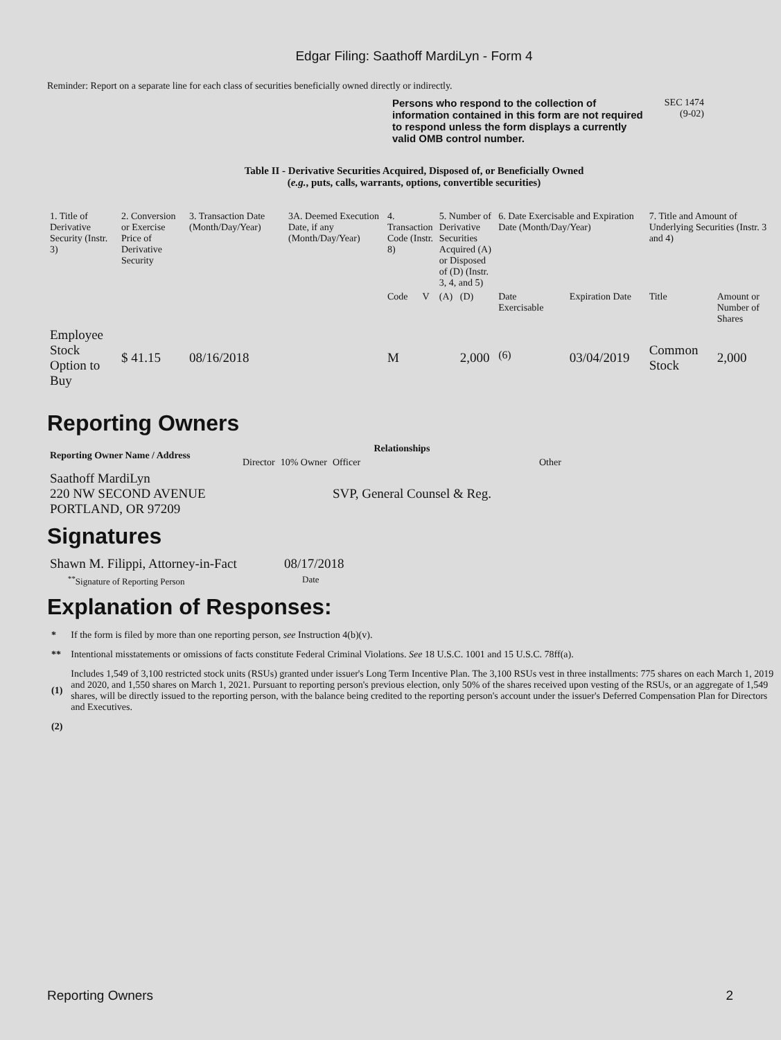Edgar Filing: Saathoff MardiLyn - Form 4
Reminder: Report on a separate line for each class of securities beneficially owned directly or indirectly.
Persons who respond to the collection of information contained in this form are not required to respond unless the form displays a currently valid OMB control number.
SEC 1474
(9-02)
Table II - Derivative Securities Acquired, Disposed of, or Beneficially Owned
(e.g., puts, calls, warrants, options, convertible securities)
| 1. Title of Derivative Security (Instr. 3) | 2. Conversion or Exercise Price of Derivative Security | 3. Transaction Date (Month/Day/Year) | 3A. Deemed Execution Date, if any (Month/Day/Year) | 4. Transaction Code (Instr. 8) | | 5. Number of Derivative Securities Acquired (A) or Disposed of (D) (Instr. 3, 4, and 5) | | 6. Date Exercisable and Expiration Date (Month/Day/Year) | | 7. Title and Amount of Underlying Securities (Instr. 3 and 4) | |
| | | | | Code | V | (A) | (D) | Date Exercisable | Expiration Date | Title | Amount or Number of Shares |
| Employee Stock Option to Buy | $ 41.15 | 08/16/2018 | | M | | | 2,000 | <sup>(6)</sup> | 03/04/2019 | Common Stock | 2,000 |
Reporting Owners
| Reporting Owner Name / Address | Relationships | | | |
| --- | --- | --- | --- | --- |
| | Director | 10% Owner | Officer | Other |
| Saathoff MardiLyn 220 NW SECOND AVENUE PORTLAND, OR 97209 | | | SVP, General Counsel & Reg. | |
Signatures
| Shawn M. Filippi, Attorney-in-Fact | 08/17/2018 |
| <sup>**</sup> Signature of Reporting Person | Date |
Explanation of Responses:
| * | If the form is filed by more than one reporting person, see Instruction 4(b)(v). |
| ** | Intentional misstatements or omissions of facts constitute Federal Criminal Violations. See 18 U.S.C. 1001 and 15 U.S.C. 78ff(a). |
| (1) | Includes 1,549 of 3,100 restricted stock units (RSUs) granted under issuer's Long Term Incentive Plan. The 3,100 RSUs vest in three installments: 775 shares on each March 1, 2019 and 2020, and 1,550 shares on March 1, 2021. Pursuant to reporting person's previous election, only 50% of the shares received upon vesting of the RSUs, or an aggregate of 1,549 shares, will be directly issued to the reporting person, with the balance being credited to the reporting person's account under the issuer's Deferred Compensation Plan for Directors and Executives. |
| (2) | |
Reporting Owners 2